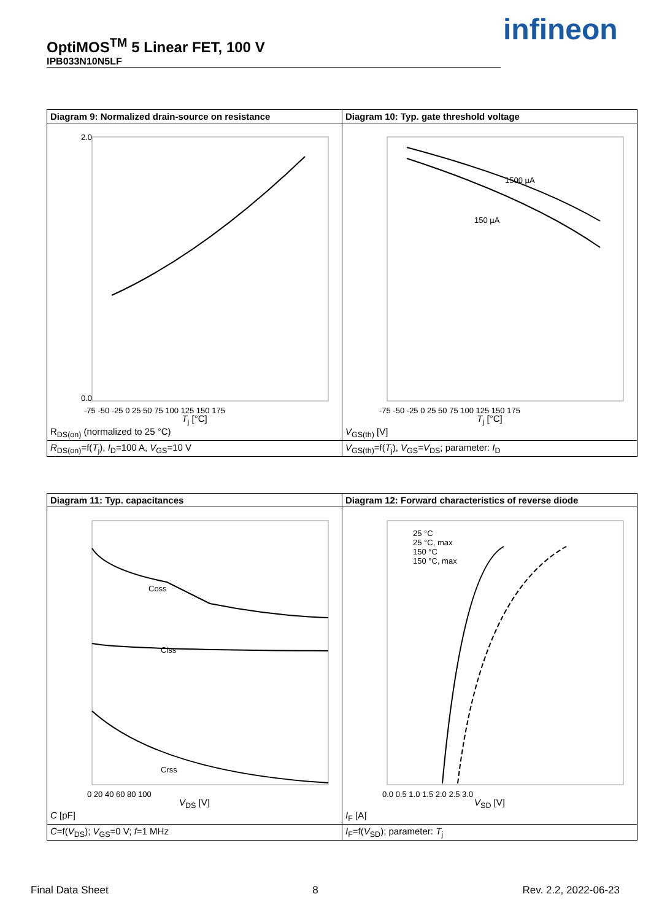OptiMOS<sup>TM</sup> 5 Linear FET, 100 V
IPB033N10N5LF
infineon
| Diagram 9: Normalized drain-source on resistance | Diagram 10: Typ. gate threshold voltage |
| 2.0 0.0 -75 -50 -25 0 25 50 75 100 125 150 175 T<sub>j</sub> [°C] R<sub>DS(on)</sub> (normalized to 25 °C) | 1500 µA 150 µA -75 -50 -25 0 25 50 75 100 125 150 175 T<sub>j</sub> [°C] V<sub>GS(th)</sub> [V] |
| R<sub>DS(on)</sub>=f( T<sub>j</sub>), I<sub>D</sub>=100 A, V<sub>GS</sub>=10 V | V<sub>GS(th)</sub>=f( T<sub>j</sub>), V<sub>GS</sub>= V<sub>DS</sub>; parameter: I<sub>D</sub> |
| Diagram 11: Typ. capacitances | Diagram 12: Forward characteristics of reverse diode |
| Coss Ciss Crss 0 20 40 60 80 100 V<sub>DS</sub> [V] C [pF] | 25 °C 25 °C, max 150 °C 150 °C, max 0.0 0.5 1.0 1.5 2.0 2.5 3.0 V<sub>SD</sub> [V] I<sub>F</sub> [A] |
| C =f( V<sub>DS</sub>); V<sub>GS</sub>=0 V; f =1 MHz | I<sub>F</sub>=f( V<sub>SD</sub>); parameter: T<sub>j</sub> |
Final Data Sheet 8 Rev. 2.2, 2022-06-23